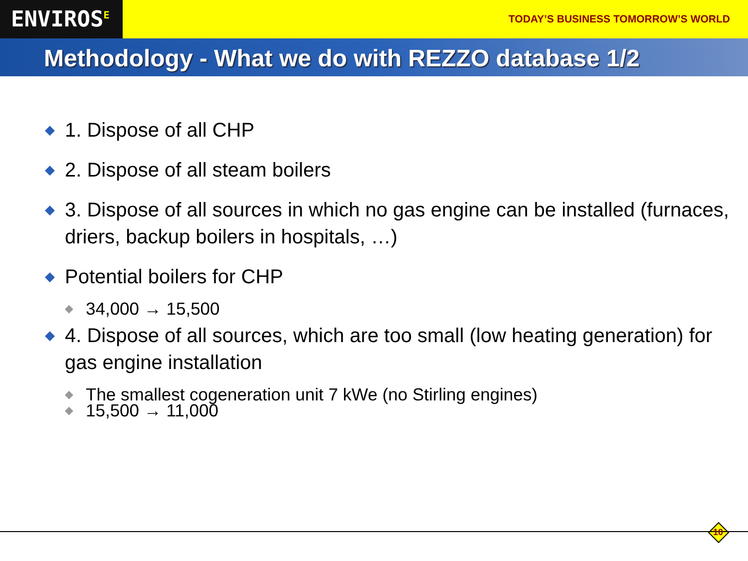ENVIROS<sup>E</sup>
TODAY’S BUSINESS TOMORROW’S WORLD
Methodology - What we do with REZZO database 1/2
◆ 1. Dispose of all CHP
◆ 2. Dispose of all steam boilers
◆ 3. Dispose of all sources in which no gas engine can be installed (furnaces, driers, backup boilers in hospitals, …)
◆ Potential boilers for CHP
◆ 34,000 → 15,500
◆ 4. Dispose of all sources, which are too small (low heating generation) for gas engine installation
◆ The smallest cogeneration unit 7 kWe (no Stirling engines)
◆ 15,500 → 11,000
10